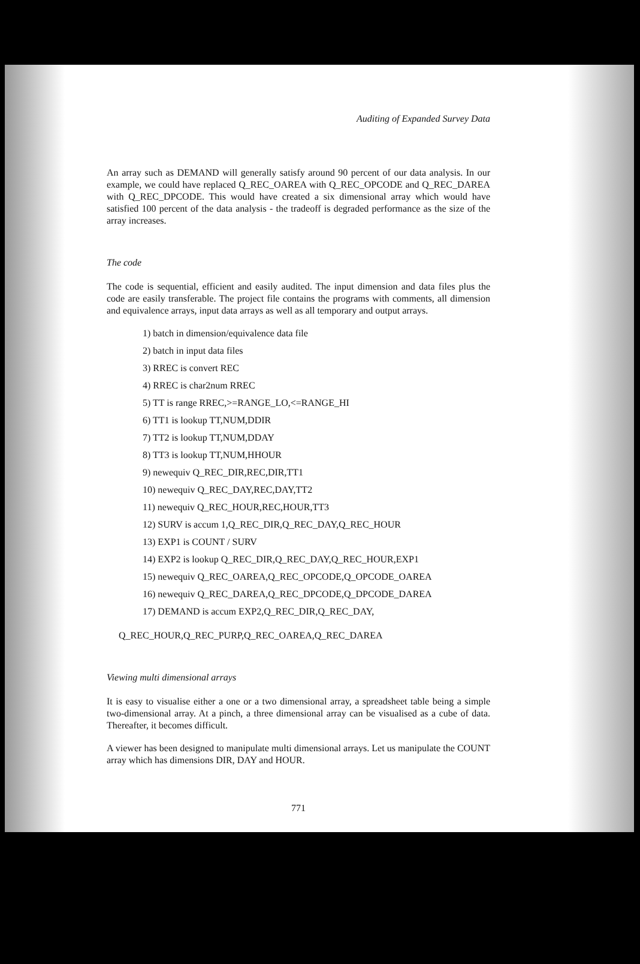Auditing of Expanded Survey Data
An array such as DEMAND will generally satisfy around 90 percent of our data analysis. In our example, we could have replaced Q_REC_OAREA with Q_REC_OPCODE and Q_REC_DAREA with Q_REC_DPCODE. This would have created a six dimensional array which would have satisfied 100 percent of the data analysis - the tradeoff is degraded performance as the size of the array increases.
The code
The code is sequential, efficient and easily audited. The input dimension and data files plus the code are easily transferable. The project file contains the programs with comments, all dimension and equivalence arrays, input data arrays as well as all temporary and output arrays.
1) batch in dimension/equivalence data file
2) batch in input data files
3) RREC is convert REC
4) RREC is char2num RREC
5) TT is range RREC,>=RANGE_LO,<=RANGE_HI
6) TT1 is lookup TT,NUM,DDIR
7) TT2 is lookup TT,NUM,DDAY
8) TT3 is lookup TT,NUM,HHOUR
9) newequiv Q_REC_DIR,REC,DIR,TT1
10) newequiv Q_REC_DAY,REC,DAY,TT2
11) newequiv Q_REC_HOUR,REC,HOUR,TT3
12) SURV is accum 1,Q_REC_DIR,Q_REC_DAY,Q_REC_HOUR
13) EXP1 is COUNT / SURV
14) EXP2 is lookup Q_REC_DIR,Q_REC_DAY,Q_REC_HOUR,EXP1
15) newequiv Q_REC_OAREA,Q_REC_OPCODE,Q_OPCODE_OAREA
16) newequiv Q_REC_DAREA,Q_REC_DPCODE,Q_DPCODE_DAREA
17) DEMAND is accum EXP2,Q_REC_DIR,Q_REC_DAY,
Q_REC_HOUR,Q_REC_PURP,Q_REC_OAREA,Q_REC_DAREA
Viewing multi dimensional arrays
It is easy to visualise either a one or a two dimensional array, a spreadsheet table being a simple two-dimensional array. At a pinch, a three dimensional array can be visualised as a cube of data. Thereafter, it becomes difficult.
A viewer has been designed to manipulate multi dimensional arrays. Let us manipulate the COUNT array which has dimensions DIR, DAY and HOUR.
771